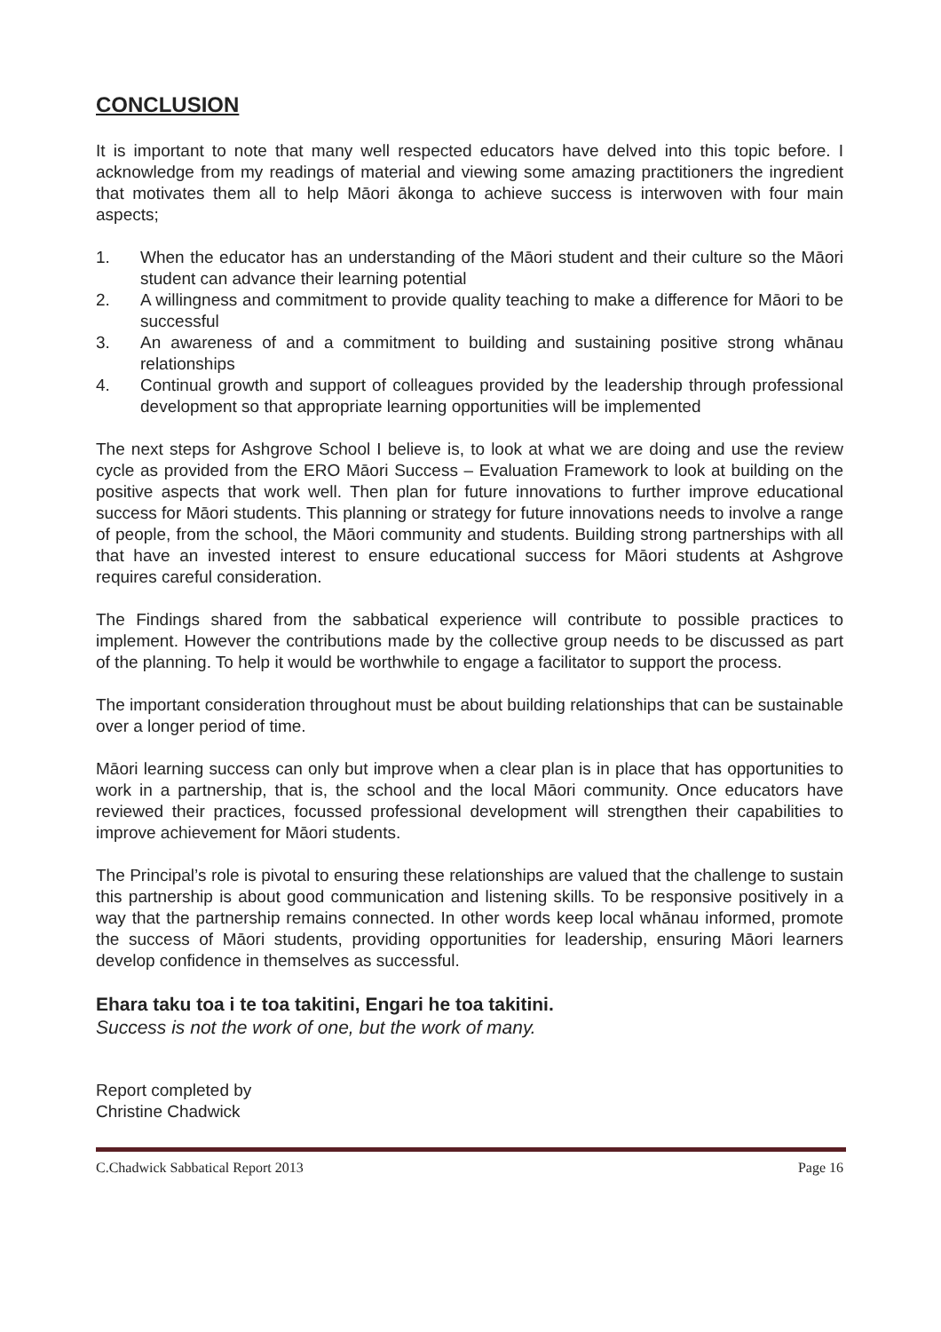CONCLUSION
It is important to note that many well respected educators have delved into this topic before. I acknowledge from my readings of material and viewing some amazing practitioners the ingredient that motivates them all to help Māori ākonga to achieve success is interwoven with four main aspects;
1. When the educator has an understanding of the Māori student and their culture so the Māori student can advance their learning potential
2. A willingness and commitment to provide quality teaching to make a difference for Māori to be successful
3. An awareness of and a commitment to building and sustaining positive strong whānau relationships
4. Continual growth and support of colleagues provided by the leadership through professional development so that appropriate learning opportunities will be implemented
The next steps for Ashgrove School I believe is, to look at what we are doing and use the review cycle as provided from the ERO Māori Success – Evaluation Framework to look at building on the positive aspects that work well. Then plan for future innovations to further improve educational success for Māori students. This planning or strategy for future innovations needs to involve a range of people, from the school, the Māori community and students. Building strong partnerships with all that have an invested interest to ensure educational success for Māori students at Ashgrove requires careful consideration.
The Findings shared from the sabbatical experience will contribute to possible practices to implement. However the contributions made by the collective group needs to be discussed as part of the planning. To help it would be worthwhile to engage a facilitator to support the process.
The important consideration throughout must be about building relationships that can be sustainable over a longer period of time.
Māori learning success can only but improve when a clear plan is in place that has opportunities to work in a partnership, that is, the school and the local Māori community. Once educators have reviewed their practices, focussed professional development will strengthen their capabilities to improve achievement for Māori students.
The Principal’s role is pivotal to ensuring these relationships are valued that the challenge to sustain this partnership is about good communication and listening skills. To be responsive positively in a way that the partnership remains connected. In other words keep local whānau informed, promote the success of Māori students, providing opportunities for leadership, ensuring Māori learners develop confidence in themselves as successful.
Ehara taku toa i te toa takitini, Engari he toa takitini.
Success is not the work of one, but the work of many.
Report completed by
Christine Chadwick
C.Chadwick Sabbatical Report 2013 Page 16